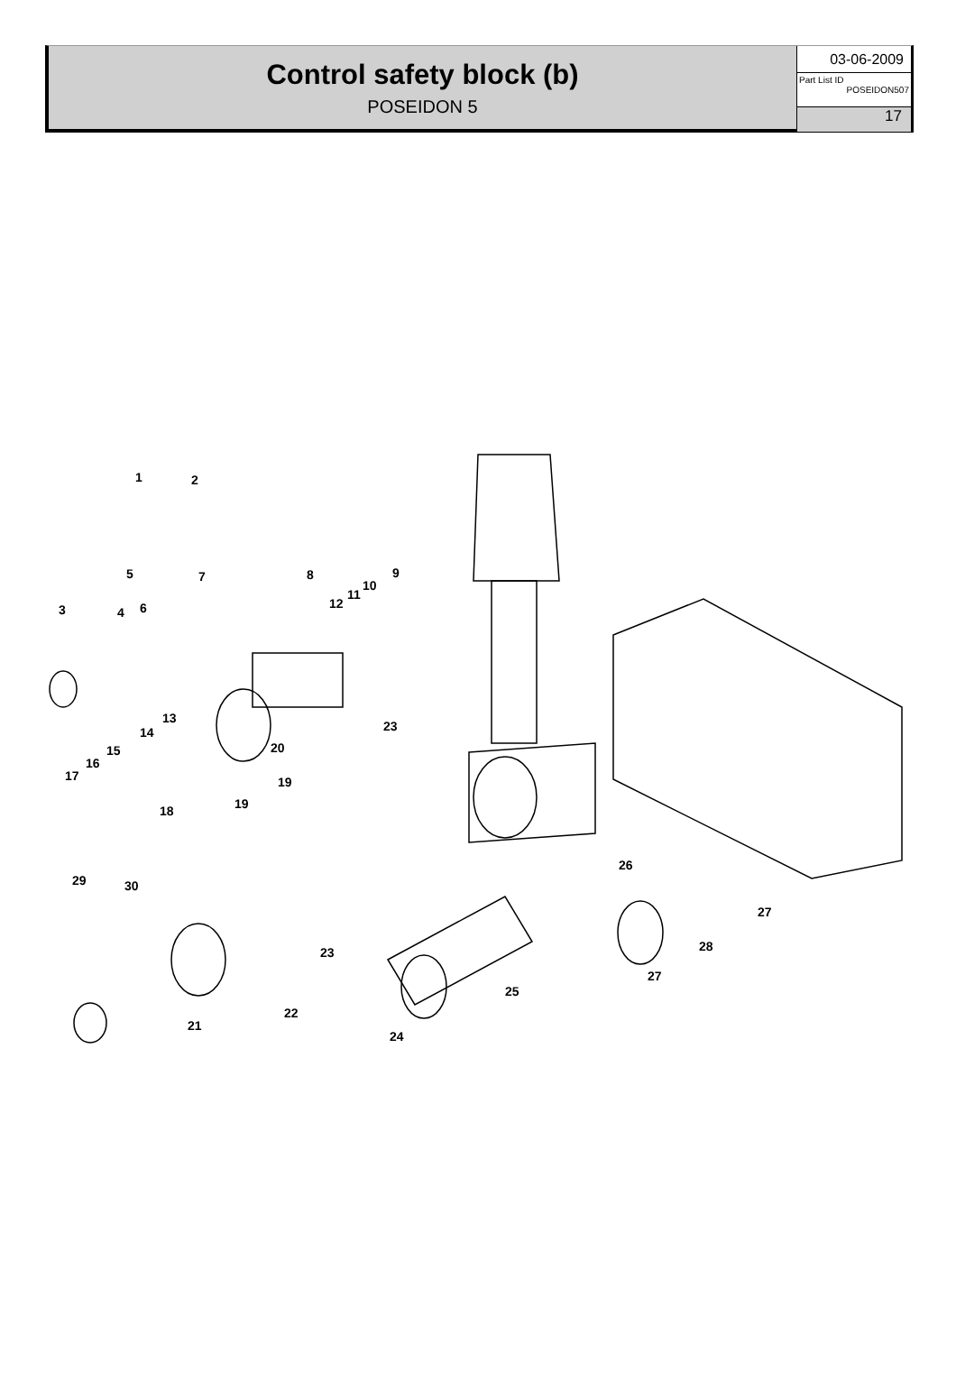Control safety block (b)
POSEIDON 5
03-06-2009
Part List ID
POSEIDON507
17
1
2
5
7
6
3
4
8
9
10
11
12
13
14
15
16
17
23
20
19
19
18
29
30
23
22
21
24
25
26
27
28
27